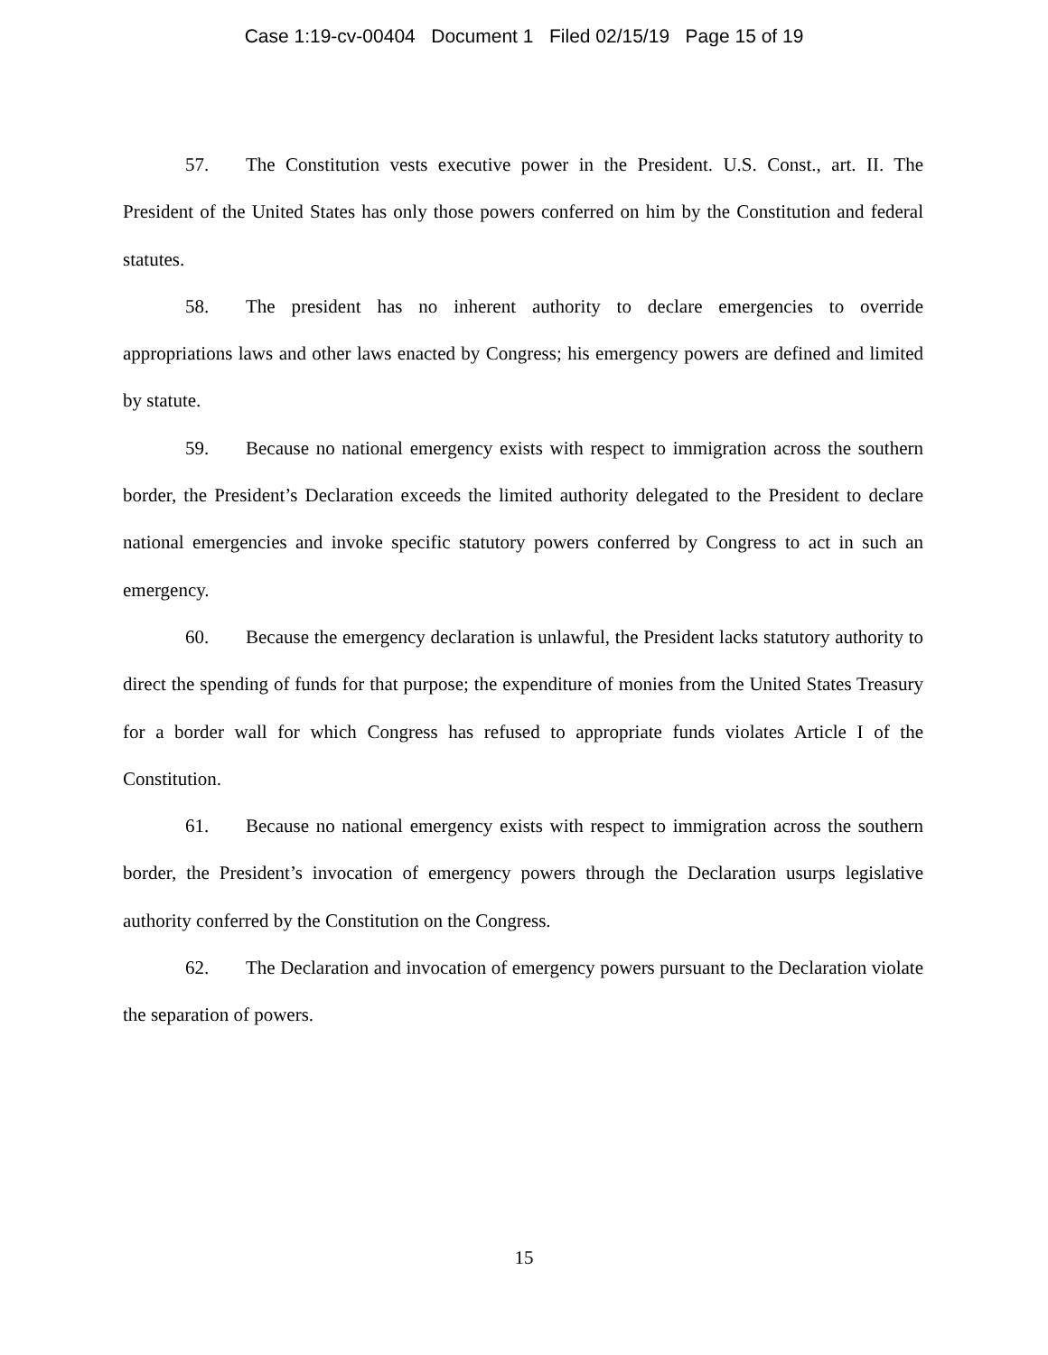Case 1:19-cv-00404 Document 1 Filed 02/15/19 Page 15 of 19
57. The Constitution vests executive power in the President. U.S. Const., art. II. The President of the United States has only those powers conferred on him by the Constitution and federal statutes.
58. The president has no inherent authority to declare emergencies to override appropriations laws and other laws enacted by Congress; his emergency powers are defined and limited by statute.
59. Because no national emergency exists with respect to immigration across the southern border, the President’s Declaration exceeds the limited authority delegated to the President to declare national emergencies and invoke specific statutory powers conferred by Congress to act in such an emergency.
60. Because the emergency declaration is unlawful, the President lacks statutory authority to direct the spending of funds for that purpose; the expenditure of monies from the United States Treasury for a border wall for which Congress has refused to appropriate funds violates Article I of the Constitution.
61. Because no national emergency exists with respect to immigration across the southern border, the President’s invocation of emergency powers through the Declaration usurps legislative authority conferred by the Constitution on the Congress.
62. The Declaration and invocation of emergency powers pursuant to the Declaration violate the separation of powers.
15